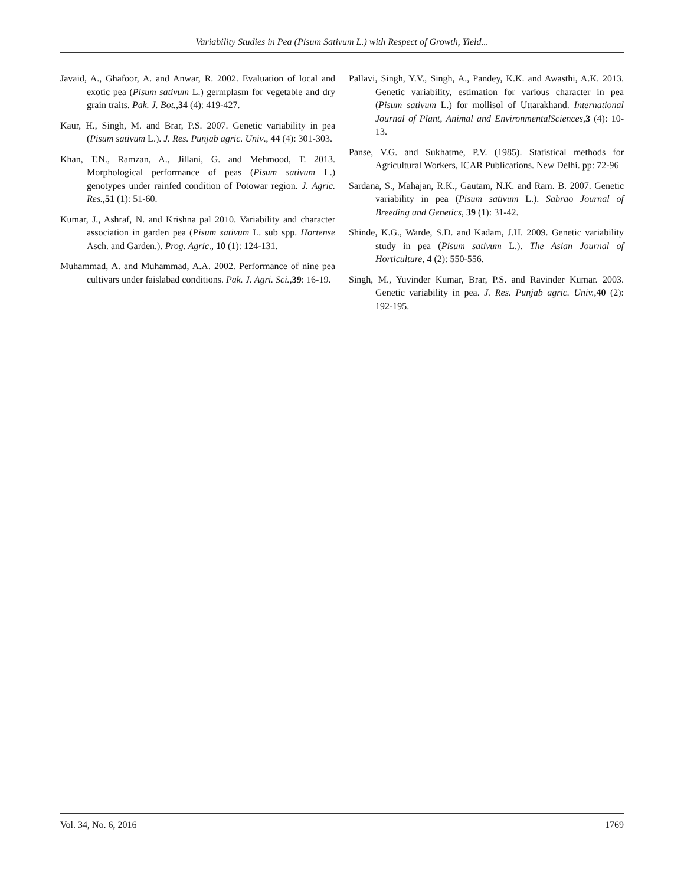Variability Studies in Pea (Pisum Sativum L.) with Respect of Growth, Yield...
Javaid, A., Ghafoor, A. and Anwar, R. 2002. Evaluation of local and exotic pea (Pisum sativum L.) germplasm for vegetable and dry grain traits. Pak. J. Bot.,34 (4): 419-427.
Kaur, H., Singh, M. and Brar, P.S. 2007. Genetic variability in pea (Pisum sativum L.). J. Res. Punjab agric. Univ., 44 (4): 301-303.
Khan, T.N., Ramzan, A., Jillani, G. and Mehmood, T. 2013. Morphological performance of peas (Pisum sativum L.) genotypes under rainfed condition of Potowar region. J. Agric. Res.,51 (1): 51-60.
Kumar, J., Ashraf, N. and Krishna pal 2010. Variability and character association in garden pea (Pisum sativum L. sub spp. Hortense Asch. and Garden.). Prog. Agric., 10 (1): 124-131.
Muhammad, A. and Muhammad, A.A. 2002. Performance of nine pea cultivars under faislabad conditions. Pak. J. Agri. Sci.,39: 16-19.
Pallavi, Singh, Y.V., Singh, A., Pandey, K.K. and Awasthi, A.K. 2013. Genetic variability, estimation for various character in pea (Pisum sativum L.) for mollisol of Uttarakhand. International Journal of Plant, Animal and EnvironmentalSciences,3 (4): 10-13.
Panse, V.G. and Sukhatme, P.V. (1985). Statistical methods for Agricultural Workers, ICAR Publications. New Delhi. pp: 72-96
Sardana, S., Mahajan, R.K., Gautam, N.K. and Ram. B. 2007. Genetic variability in pea (Pisum sativum L.). Sabrao Journal of Breeding and Genetics, 39 (1): 31-42.
Shinde, K.G., Warde, S.D. and Kadam, J.H. 2009. Genetic variability study in pea (Pisum sativum L.). The Asian Journal of Horticulture, 4 (2): 550-556.
Singh, M., Yuvinder Kumar, Brar, P.S. and Ravinder Kumar. 2003. Genetic variability in pea. J. Res. Punjab agric. Univ.,40 (2): 192-195.
Vol. 34, No. 6, 2016 1769